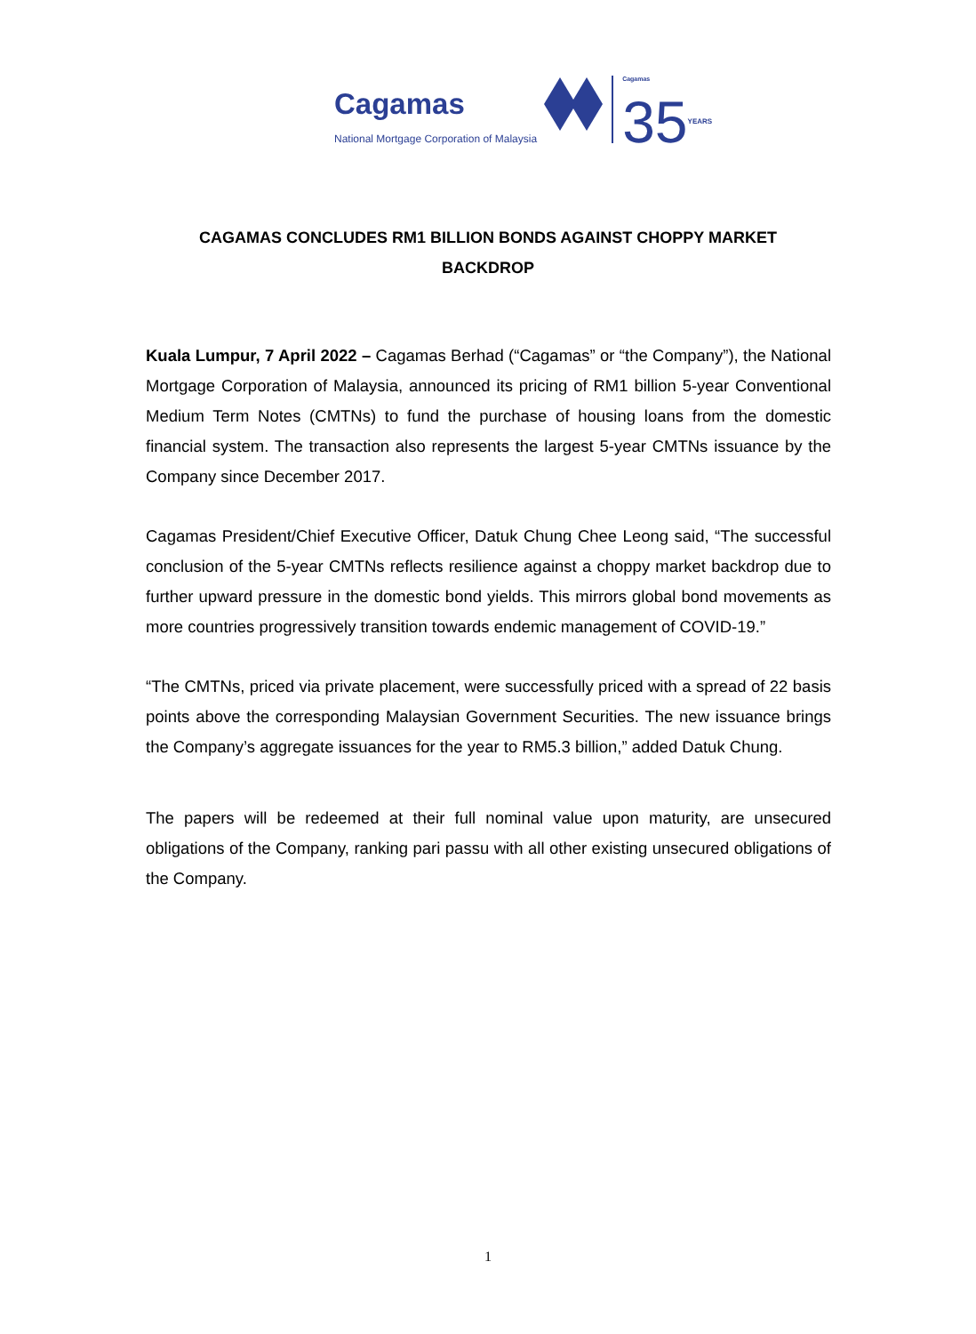Cagamas
National Mortgage Corporation of Malaysia
Cagamas
35YEARS
CAGAMAS CONCLUDES RM1 BILLION BONDS AGAINST CHOPPY MARKET BACKDROP
Kuala Lumpur, 7 April 2022 – Cagamas Berhad (“Cagamas” or “the Company”), the National Mortgage Corporation of Malaysia, announced its pricing of RM1 billion 5-year Conventional Medium Term Notes (CMTNs) to fund the purchase of housing loans from the domestic financial system. The transaction also represents the largest 5-year CMTNs issuance by the Company since December 2017.
Cagamas President/Chief Executive Officer, Datuk Chung Chee Leong said, “The successful conclusion of the 5-year CMTNs reflects resilience against a choppy market backdrop due to further upward pressure in the domestic bond yields. This mirrors global bond movements as more countries progressively transition towards endemic management of COVID-19.”
“The CMTNs, priced via private placement, were successfully priced with a spread of 22 basis points above the corresponding Malaysian Government Securities. The new issuance brings the Company’s aggregate issuances for the year to RM5.3 billion,” added Datuk Chung.
The papers will be redeemed at their full nominal value upon maturity, are unsecured obligations of the Company, ranking pari passu with all other existing unsecured obligations of the Company.
1